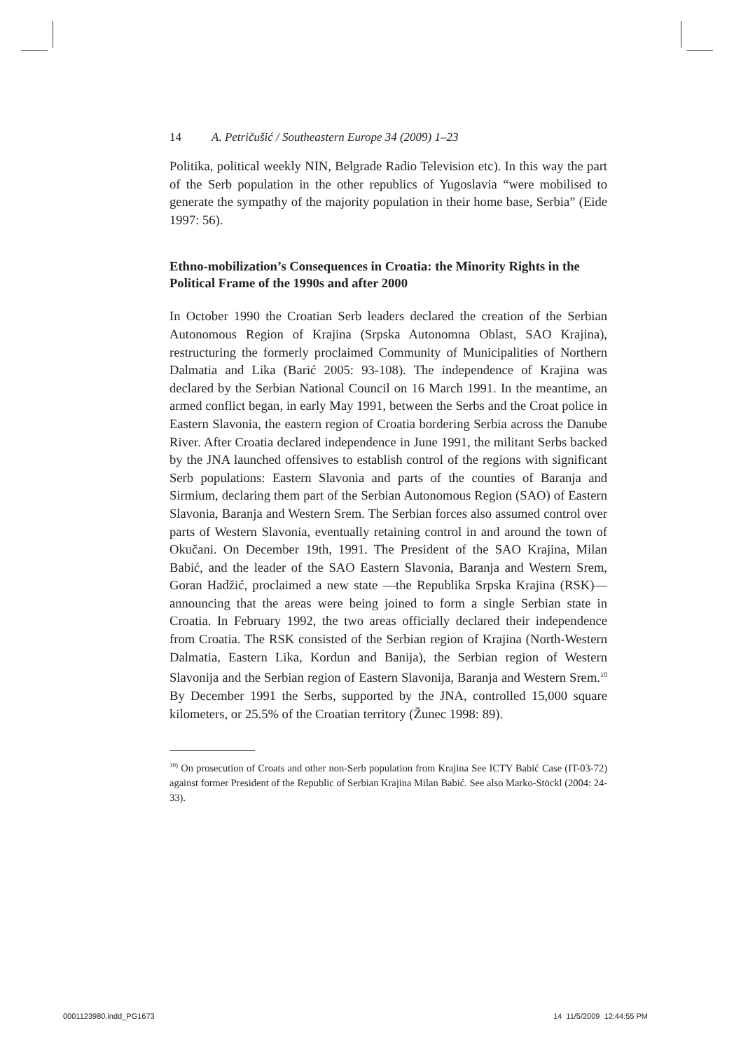14 A. Petričušić / Southeastern Europe 34 (2009) 1–23
Politika, political weekly NIN, Belgrade Radio Television etc). In this way the part of the Serb population in the other republics of Yugoslavia “were mobilised to generate the sympathy of the majority population in their home base, Serbia” (Eide 1997: 56).
Ethno-mobilization’s Consequences in Croatia: the Minority Rights in the Political Frame of the 1990s and after 2000
In October 1990 the Croatian Serb leaders declared the creation of the Serbian Autonomous Region of Krajina (Srpska Autonomna Oblast, SAO Krajina), restructuring the formerly proclaimed Community of Municipalities of Northern Dalmatia and Lika (Barić 2005: 93-108). The independence of Krajina was declared by the Serbian National Council on 16 March 1991. In the meantime, an armed conflict began, in early May 1991, between the Serbs and the Croat police in Eastern Slavonia, the eastern region of Croatia bordering Serbia across the Danube River. After Croatia declared independence in June 1991, the militant Serbs backed by the JNA launched offensives to establish control of the regions with significant Serb populations: Eastern Slavonia and parts of the counties of Baranja and Sirmium, declaring them part of the Serbian Autonomous Region (SAO) of Eastern Slavonia, Baranja and Western Srem. The Serbian forces also assumed control over parts of Western Slavonia, eventually retaining control in and around the town of Okučani. On December 19th, 1991. The President of the SAO Krajina, Milan Babić, and the leader of the SAO Eastern Slavonia, Baranja and Western Srem, Goran Hadžić, proclaimed a new state —the Republika Srpska Krajina (RSK)— announcing that the areas were being joined to form a single Serbian state in Croatia. In February 1992, the two areas officially declared their independence from Croatia. The RSK consisted of the Serbian region of Krajina (North-Western Dalmatia, Eastern Lika, Kordun and Banija), the Serbian region of Western Slavonija and the Serbian region of Eastern Slavonija, Baranja and Western Srem.<sup>10</sup> By December 1991 the Serbs, supported by the JNA, controlled 15,000 square kilometers, or 25.5% of the Croatian territory (Žunec 1998: 89).
<sup>10)</sup> On prosecution of Croats and other non-Serb population from Krajina See ICTY Babić Case (IT-03-72) against former President of the Republic of Serbian Krajina Milan Babić. See also Marko-Stöckl (2004: 24-33).
0001123980.indd_PG1673 14 11/5/2009 12:44:55 PM